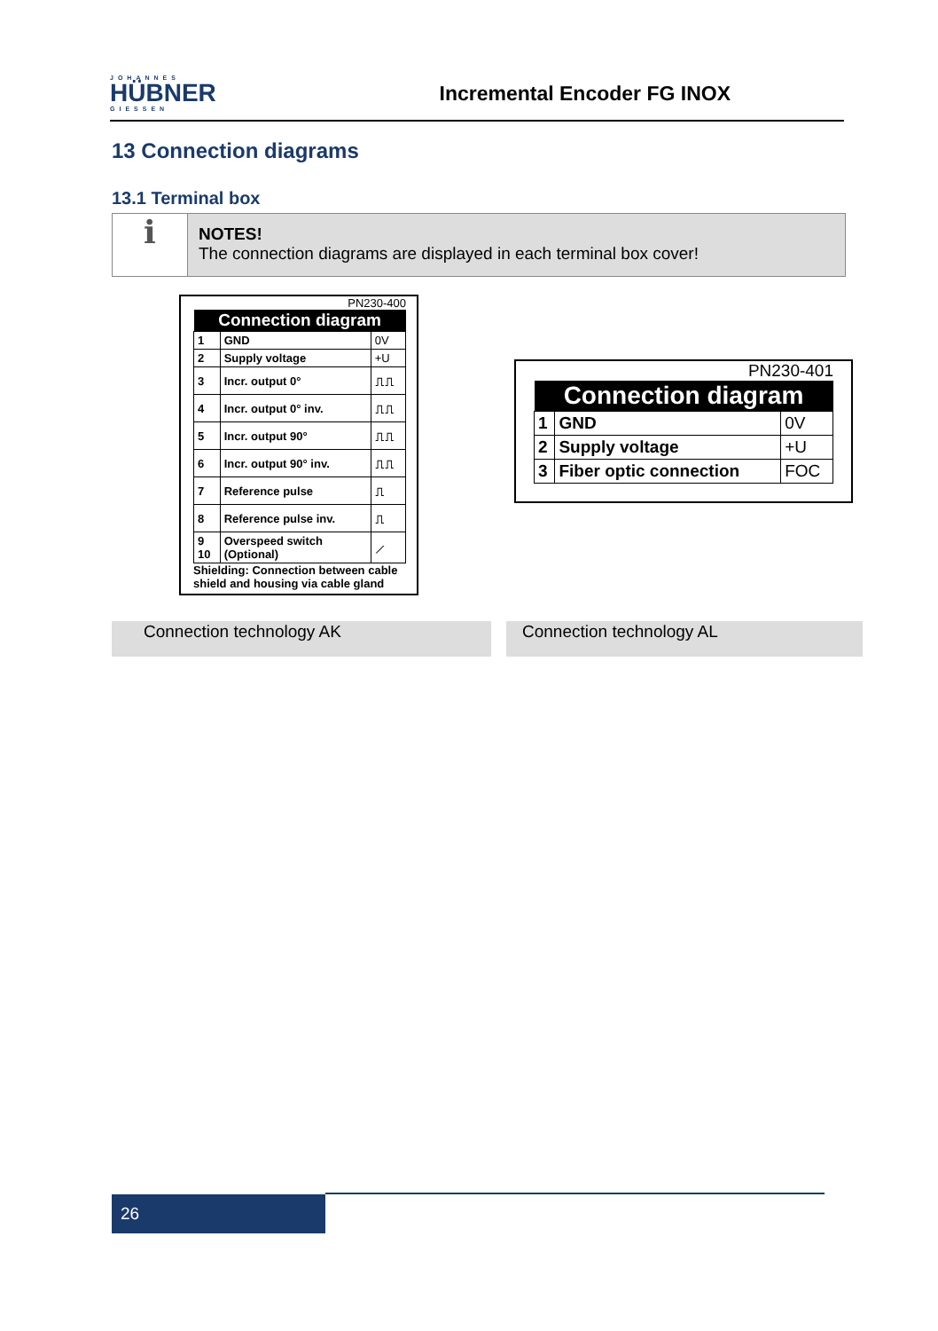JOHANNES
HÜBNER
GIESSEN
Incremental Encoder FG INOX
13 Connection diagrams
13.1 Terminal box
ℹ
NOTES!
The connection diagrams are displayed in each terminal box cover!
PN230-400
| Connection diagram | | |
| --- | --- | --- |
| 1 | GND | 0V |
| 2 | Supply voltage | +U |
| 3 | Incr. output 0° | ⎍⎍ |
| 4 | Incr. output 0° inv. | ⎍⎍ |
| 5 | Incr. output 90° | ⎍⎍ |
| 6 | Incr. output 90° inv. | ⎍⎍ |
| 7 | Reference pulse | ⎍ |
| 8 | Reference pulse inv. | ⎍ |
| 9 10 | Overspeed switch (Optional) | ⟋ |
Shielding: Connection between cable shield and housing via cable gland
PN230-401
| Connection diagram | | |
| --- | --- | --- |
| 1 | GND | 0V |
| 2 | Supply voltage | +U |
| 3 | Fiber optic connection | FOC |
Connection technology AK Connection technology AL
26